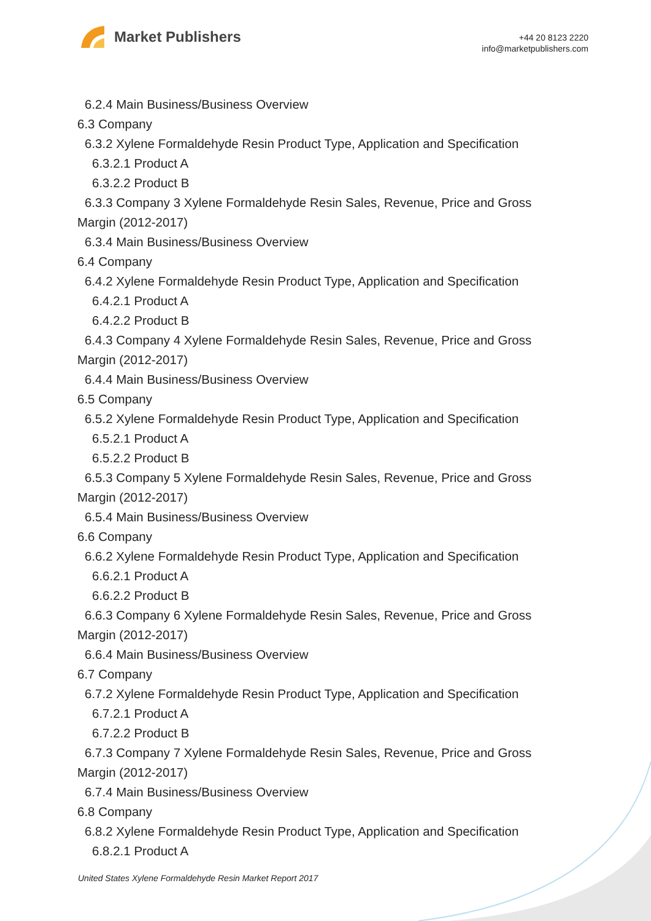Market Publishers
+44 20 8123 2220
info@marketpublishers.com
6.2.4 Main Business/Business Overview
6.3 Company
6.3.2 Xylene Formaldehyde Resin Product Type, Application and Specification
6.3.2.1 Product A
6.3.2.2 Product B
6.3.3 Company 3 Xylene Formaldehyde Resin Sales, Revenue, Price and Gross
Margin (2012-2017)
6.3.4 Main Business/Business Overview
6.4 Company
6.4.2 Xylene Formaldehyde Resin Product Type, Application and Specification
6.4.2.1 Product A
6.4.2.2 Product B
6.4.3 Company 4 Xylene Formaldehyde Resin Sales, Revenue, Price and Gross
Margin (2012-2017)
6.4.4 Main Business/Business Overview
6.5 Company
6.5.2 Xylene Formaldehyde Resin Product Type, Application and Specification
6.5.2.1 Product A
6.5.2.2 Product B
6.5.3 Company 5 Xylene Formaldehyde Resin Sales, Revenue, Price and Gross
Margin (2012-2017)
6.5.4 Main Business/Business Overview
6.6 Company
6.6.2 Xylene Formaldehyde Resin Product Type, Application and Specification
6.6.2.1 Product A
6.6.2.2 Product B
6.6.3 Company 6 Xylene Formaldehyde Resin Sales, Revenue, Price and Gross
Margin (2012-2017)
6.6.4 Main Business/Business Overview
6.7 Company
6.7.2 Xylene Formaldehyde Resin Product Type, Application and Specification
6.7.2.1 Product A
6.7.2.2 Product B
6.7.3 Company 7 Xylene Formaldehyde Resin Sales, Revenue, Price and Gross
Margin (2012-2017)
6.7.4 Main Business/Business Overview
6.8 Company
6.8.2 Xylene Formaldehyde Resin Product Type, Application and Specification
6.8.2.1 Product A
United States Xylene Formaldehyde Resin Market Report 2017